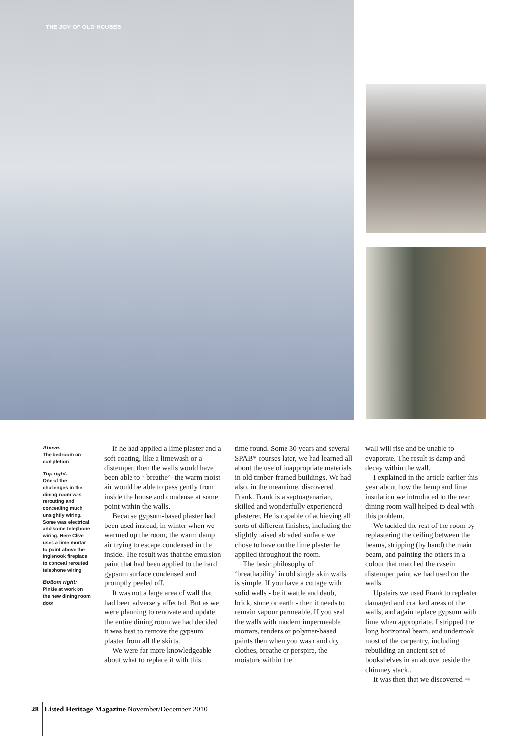THE JOY OF OLD HOUSES
Above:
The bedroom on completion
Top right:
One of the challenges in the dining room was rerouting and concealing much unsightly wiring. Some was electrical and some telephone wiring. Here Clive uses a lime mortar to point above the inglenook fireplace to conceal rerouted telephone wiring
Bottom right:
Pinkie at work on the new dining room door
If he had applied a lime plaster and a soft coating, like a limewash or a distemper, then the walls would have been able to ‘ breathe’- the warm moist air would be able to pass gently from inside the house and condense at some point within the walls.
Because gypsum-based plaster had been used instead, in winter when we warmed up the room, the warm damp air trying to escape condensed in the inside. The result was that the emulsion paint that had been applied to the hard gypsum surface condensed and promptly peeled off.
It was not a large area of wall that had been adversely affected. But as we were planning to renovate and update the entire dining room we had decided it was best to remove the gypsum plaster from all the skirts.
We were far more knowledgeable about what to replace it with this
time round. Some 30 years and several SPAB* courses later, we had learned all about the use of inappropriate materials in old timber-framed buildings. We had also, in the meantime, discovered Frank. Frank is a septuagenarian, skilled and wonderfully experienced plasterer. He is capable of achieving all sorts of different finishes, including the slightly raised abraded surface we chose to have on the lime plaster he applied throughout the room.
The basic philosophy of ‘breathability’ in old single skin walls is simple. If you have a cottage with solid walls - be it wattle and daub, brick, stone or earth - then it needs to remain vapour permeable. If you seal the walls with modern impermeable mortars, renders or polymer-based paints then when you wash and dry clothes, breathe or perspire, the moisture within the
wall will rise and be unable to evaporate. The result is damp and decay within the wall.
I explained in the article earlier this year about how the hemp and lime insulation we introduced to the rear dining room wall helped to deal with this problem.
We tackled the rest of the room by replastering the ceiling between the beams, stripping (by hand) the main beam, and painting the others in a colour that matched the casein distemper paint we had used on the walls.
Upstairs we used Frank to replaster damaged and cracked areas of the walls, and again replace gypsum with lime when appropriate. I stripped the long horizontal beam, and undertook most of the carpentry, including rebuilding an ancient set of bookshelves in an alcove beside the chimney stack..
It was then that we discovered ➡
28 Listed Heritage Magazine November/December 2010